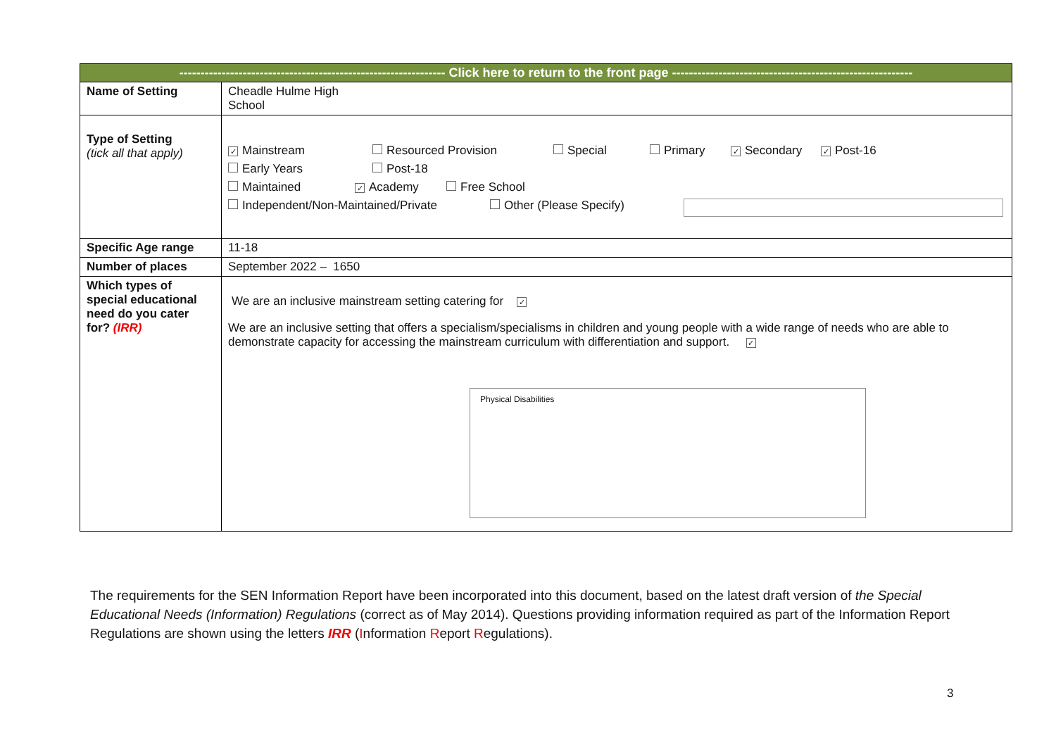| --------------------------------------------------------------- Click here to return to the front page --------------------------------------------------------- | |
| --- | --- |
| Name of Setting | Cheadle Hulme High School |
| Type of Setting (tick all that apply) | ✓ Mainstream Resourced Provision Special Primary ✓ Secondary ✓ Post-16 Early Years Post-18 Maintained ✓ Academy Free School Independent/Non-Maintained/Private Other (Please Specify) |
| Specific Age range | 11-18 |
| Number of places | September 2022 – 1650 |
| Which types of special educational need do you cater for? (IRR) | We are an inclusive mainstream setting catering for ✓ We are an inclusive setting that offers a specialism/specialisms in children and young people with a wide range of needs who are able to demonstrate capacity for accessing the mainstream curriculum with differentiation and support. ✓ Physical Disabilities |
The requirements for the SEN Information Report have been incorporated into this document, based on the latest draft version of the Special Educational Needs (Information) Regulations (correct as of May 2014). Questions providing information required as part of the Information Report Regulations are shown using the letters IRR (Information Report Regulations).
3